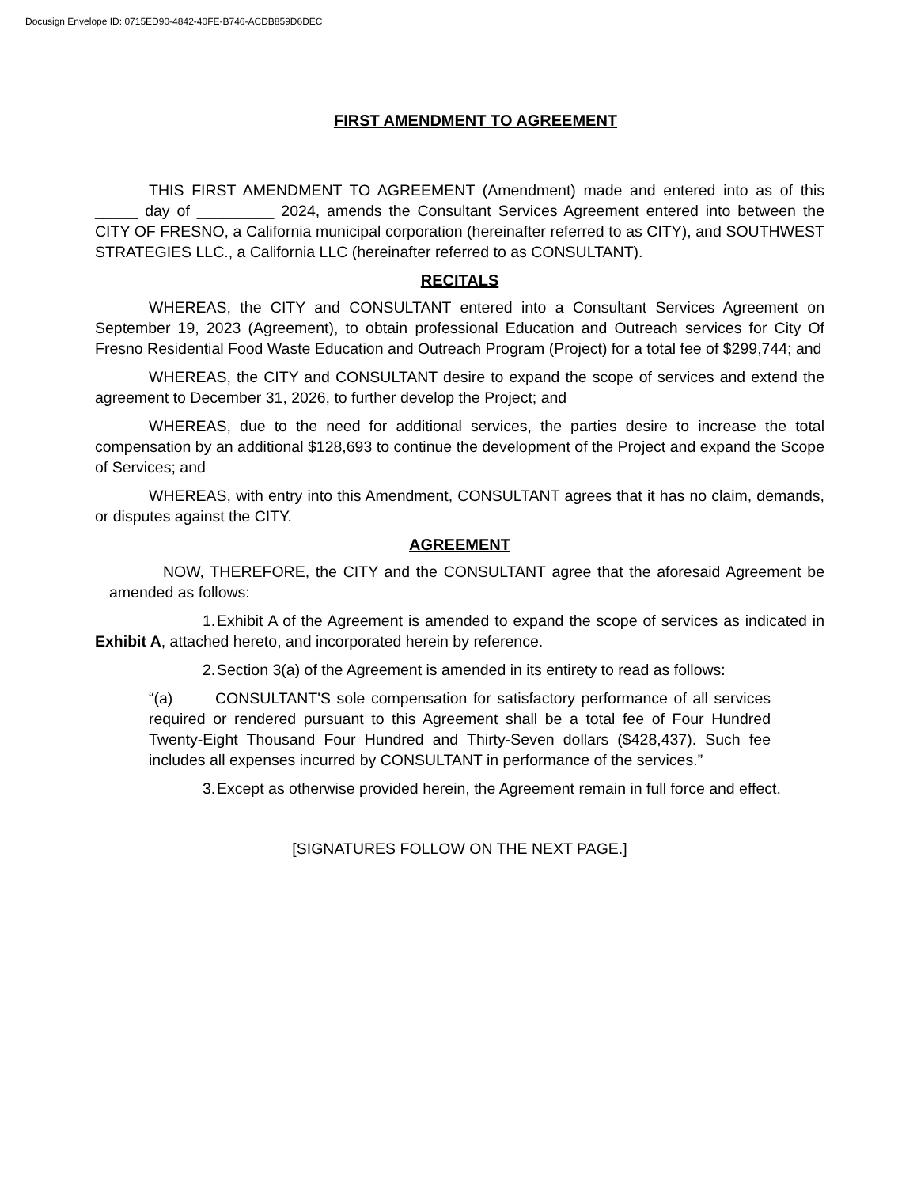Docusign Envelope ID: 0715ED90-4842-40FE-B746-ACDB859D6DEC
FIRST AMENDMENT TO AGREEMENT
THIS FIRST AMENDMENT TO AGREEMENT (Amendment) made and entered into as of this _____ day of _________ 2024, amends the Consultant Services Agreement entered into between the CITY OF FRESNO, a California municipal corporation (hereinafter referred to as CITY), and SOUTHWEST STRATEGIES LLC., a California LLC (hereinafter referred to as CONSULTANT).
RECITALS
WHEREAS, the CITY and CONSULTANT entered into a Consultant Services Agreement on September 19, 2023 (Agreement), to obtain professional Education and Outreach services for City Of Fresno Residential Food Waste Education and Outreach Program (Project) for a total fee of $299,744; and
WHEREAS, the CITY and CONSULTANT desire to expand the scope of services and extend the agreement to December 31, 2026, to further develop the Project; and
WHEREAS, due to the need for additional services, the parties desire to increase the total compensation by an additional $128,693 to continue the development of the Project and expand the Scope of Services; and
WHEREAS, with entry into this Amendment, CONSULTANT agrees that it has no claim, demands, or disputes against the CITY.
AGREEMENT
NOW, THEREFORE, the CITY and the CONSULTANT agree that the aforesaid Agreement be amended as follows:
1. Exhibit A of the Agreement is amended to expand the scope of services as indicated in Exhibit A, attached hereto, and incorporated herein by reference.
2. Section 3(a) of the Agreement is amended in its entirety to read as follows:
“(a) CONSULTANT'S sole compensation for satisfactory performance of all services required or rendered pursuant to this Agreement shall be a total fee of Four Hundred Twenty-Eight Thousand Four Hundred and Thirty-Seven dollars ($428,437). Such fee includes all expenses incurred by CONSULTANT in performance of the services.”
3. Except as otherwise provided herein, the Agreement remain in full force and effect.
[SIGNATURES FOLLOW ON THE NEXT PAGE.]